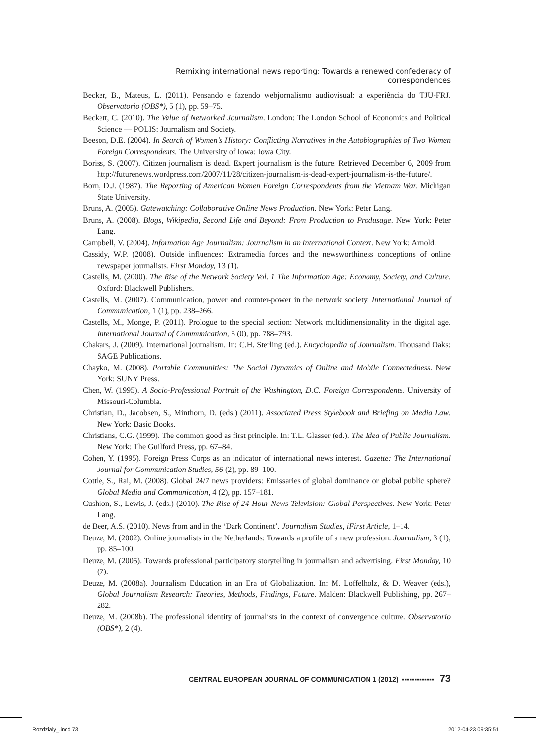Remixing international news reporting: Towards a renewed confederacy of correspondences
Becker, B., Mateus, L. (2011). Pensando e fazendo webjornalismo audiovisual: a experiência do TJU-FRJ. Observatorio (OBS*), 5 (1), pp. 59–75.
Beckett, C. (2010). The Value of Networked Journalism. London: The London School of Economics and Political Science — POLIS: Journalism and Society.
Beeson, D.E. (2004). In Search of Women’s History: Conflicting Narratives in the Autobiographies of Two Women Foreign Correspondents. The University of Iowa: Iowa City.
Boriss, S. (2007). Citizen journalism is dead. Expert journalism is the future. Retrieved December 6, 2009 from http://futurenews.wordpress.com/2007/11/28/citizen-journalism-is-dead-expert-journalism-is-the-future/.
Born, D.J. (1987). The Reporting of American Women Foreign Correspondents from the Vietnam War. Michigan State University.
Bruns, A. (2005). Gatewatching: Collaborative Online News Production. New York: Peter Lang.
Bruns, A. (2008). Blogs, Wikipedia, Second Life and Beyond: From Production to Produsage. New York: Peter Lang.
Campbell, V. (2004). Information Age Journalism: Journalism in an International Context. New York: Arnold.
Cassidy, W.P. (2008). Outside influences: Extramedia forces and the newsworthiness conceptions of online newspaper journalists. First Monday, 13 (1).
Castells, M. (2000). The Rise of the Network Society Vol. 1 The Information Age: Economy, Society, and Culture. Oxford: Blackwell Publishers.
Castells, M. (2007). Communication, power and counter-power in the network society. International Journal of Communication, 1 (1), pp. 238–266.
Castells, M., Monge, P. (2011). Prologue to the special section: Network multidimensionality in the digital age. International Journal of Communication, 5 (0), pp. 788–793.
Chakars, J. (2009). International journalism. In: C.H. Sterling (ed.). Encyclopedia of Journalism. Thousand Oaks: SAGE Publications.
Chayko, M. (2008). Portable Communities: The Social Dynamics of Online and Mobile Connectedness. New York: SUNY Press.
Chen, W. (1995). A Socio-Professional Portrait of the Washington, D.C. Foreign Correspondents. University of Missouri-Columbia.
Christian, D., Jacobsen, S., Minthorn, D. (eds.) (2011). Associated Press Stylebook and Briefing on Media Law. New York: Basic Books.
Christians, C.G. (1999). The common good as first principle. In: T.L. Glasser (ed.). The Idea of Public Journalism. New York: The Guilford Press, pp. 67–84.
Cohen, Y. (1995). Foreign Press Corps as an indicator of international news interest. Gazette: The International Journal for Communication Studies, 56 (2), pp. 89–100.
Cottle, S., Rai, M. (2008). Global 24/7 news providers: Emissaries of global dominance or global public sphere? Global Media and Communication, 4 (2), pp. 157–181.
Cushion, S., Lewis, J. (eds.) (2010). The Rise of 24-Hour News Television: Global Perspectives. New York: Peter Lang.
de Beer, A.S. (2010). News from and in the ‘Dark Continent’. Journalism Studies, iFirst Article, 1–14.
Deuze, M. (2002). Online journalists in the Netherlands: Towards a profile of a new profession. Journalism, 3 (1), pp. 85–100.
Deuze, M. (2005). Towards professional participatory storytelling in journalism and advertising. First Monday, 10 (7).
Deuze, M. (2008a). Journalism Education in an Era of Globalization. In: M. Loffelholz, & D. Weaver (eds.), Global Journalism Research: Theories, Methods, Findings, Future. Malden: Blackwell Publishing, pp. 267–282.
Deuze, M. (2008b). The professional identity of journalists in the context of convergence culture. Observatorio (OBS*), 2 (4).
CENTRAL EUROPEAN JOURNAL OF COMMUNICATION 1 (2012) ▪▪▪▪▪▪▪▪▪▪▪▪▪ 73
Rozdzialy_.indd 73 2012-04-23 09:35:51